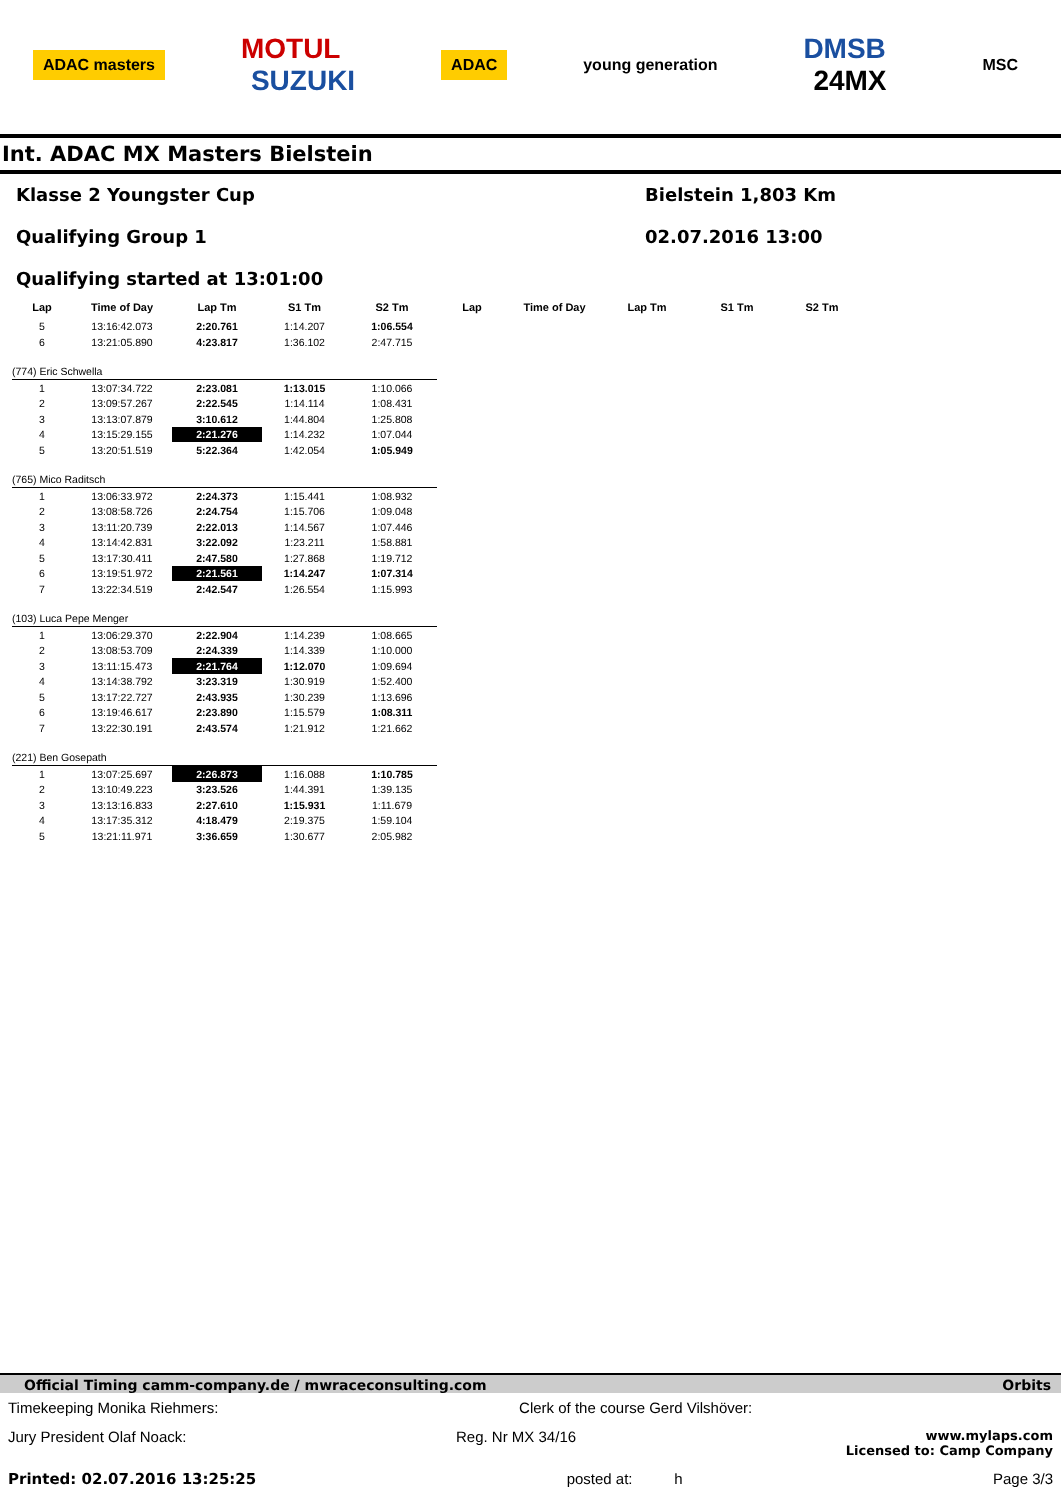ADAC masters MOTUL
SUZUKI ADAC young generation DMSB
24MX MSC
Int. ADAC MX Masters Bielstein
Klasse 2 Youngster Cup
Qualifying Group 1
Qualifying started at 13:01:00
Bielstein 1,803 Km
02.07.2016 13:00
| Lap | Time of Day | Lap Tm | S1 Tm | S2 Tm | Lap | Time of Day | Lap Tm | S1 Tm | S2 Tm |
| --- | --- | --- | --- | --- | --- | --- | --- | --- | --- |
| 5 | 13:16:42.073 | 2:20.761 | 1:14.207 | 1:06.554 | | | | | |
| 6 | 13:21:05.890 | 4:23.817 | 1:36.102 | 2:47.715 | | | | | |
| (774) Eric Schwella | | | | | | | | | |
| 1 | 13:07:34.722 | 2:23.081 | 1:13.015 | 1:10.066 | | | | | |
| 2 | 13:09:57.267 | 2:22.545 | 1:14.114 | 1:08.431 | | | | | |
| 3 | 13:13:07.879 | 3:10.612 | 1:44.804 | 1:25.808 | | | | | |
| 4 | 13:15:29.155 | 2:21.276 | 1:14.232 | 1:07.044 | | | | | |
| 5 | 13:20:51.519 | 5:22.364 | 1:42.054 | 1:05.949 | | | | | |
| (765) Mico Raditsch | | | | | | | | | |
| 1 | 13:06:33.972 | 2:24.373 | 1:15.441 | 1:08.932 | | | | | |
| 2 | 13:08:58.726 | 2:24.754 | 1:15.706 | 1:09.048 | | | | | |
| 3 | 13:11:20.739 | 2:22.013 | 1:14.567 | 1:07.446 | | | | | |
| 4 | 13:14:42.831 | 3:22.092 | 1:23.211 | 1:58.881 | | | | | |
| 5 | 13:17:30.411 | 2:47.580 | 1:27.868 | 1:19.712 | | | | | |
| 6 | 13:19:51.972 | 2:21.561 | 1:14.247 | 1:07.314 | | | | | |
| 7 | 13:22:34.519 | 2:42.547 | 1:26.554 | 1:15.993 | | | | | |
| (103) Luca Pepe Menger | | | | | | | | | |
| 1 | 13:06:29.370 | 2:22.904 | 1:14.239 | 1:08.665 | | | | | |
| 2 | 13:08:53.709 | 2:24.339 | 1:14.339 | 1:10.000 | | | | | |
| 3 | 13:11:15.473 | 2:21.764 | 1:12.070 | 1:09.694 | | | | | |
| 4 | 13:14:38.792 | 3:23.319 | 1:30.919 | 1:52.400 | | | | | |
| 5 | 13:17:22.727 | 2:43.935 | 1:30.239 | 1:13.696 | | | | | |
| 6 | 13:19:46.617 | 2:23.890 | 1:15.579 | 1:08.311 | | | | | |
| 7 | 13:22:30.191 | 2:43.574 | 1:21.912 | 1:21.662 | | | | | |
| (221) Ben Gosepath | | | | | | | | | |
| 1 | 13:07:25.697 | 2:26.873 | 1:16.088 | 1:10.785 | | | | | |
| 2 | 13:10:49.223 | 3:23.526 | 1:44.391 | 1:39.135 | | | | | |
| 3 | 13:13:16.833 | 2:27.610 | 1:15.931 | 1:11.679 | | | | | |
| 4 | 13:17:35.312 | 4:18.479 | 2:19.375 | 1:59.104 | | | | | |
| 5 | 13:21:11.971 | 3:36.659 | 1:30.677 | 2:05.982 | | | | | |
Official Timing camm-company.de / mwraceconsulting.com Orbits
Timekeeping Monika Riehmers: Clerk of the course Gerd Vilshöver:
Jury President Olaf Noack: Reg. Nr MX 34/16 www.mylaps.com
Licensed to: Camp Company
Printed: 02.07.2016 13:25:25 posted at: h Page 3/3